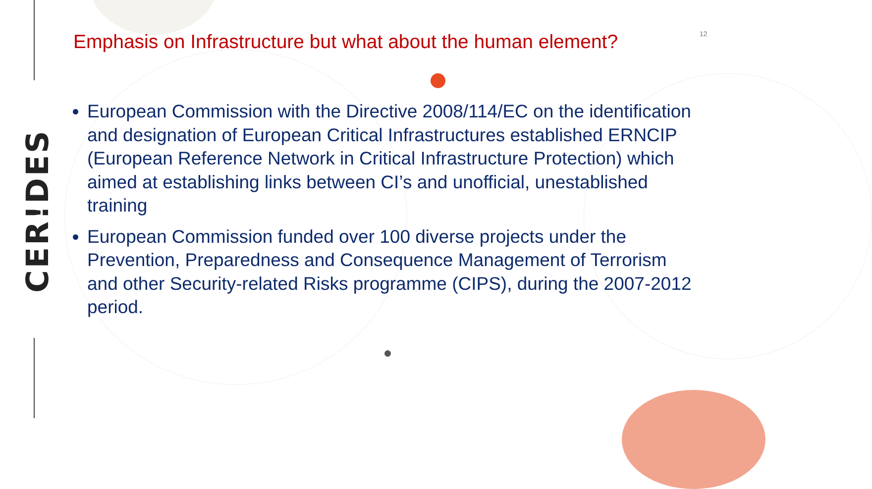CER!DES
12
Emphasis on Infrastructure but what about the human element?
European Commission with the Directive 2008/114/EC on the identification and designation of European Critical Infrastructures established ERNCIP (European Reference Network in Critical Infrastructure Protection) which aimed at establishing links between CI’s and unofficial, unestablished training
European Commission funded over 100 diverse projects under the Prevention, Preparedness and Consequence Management of Terrorism and other Security-related Risks programme (CIPS), during the 2007-2012 period.